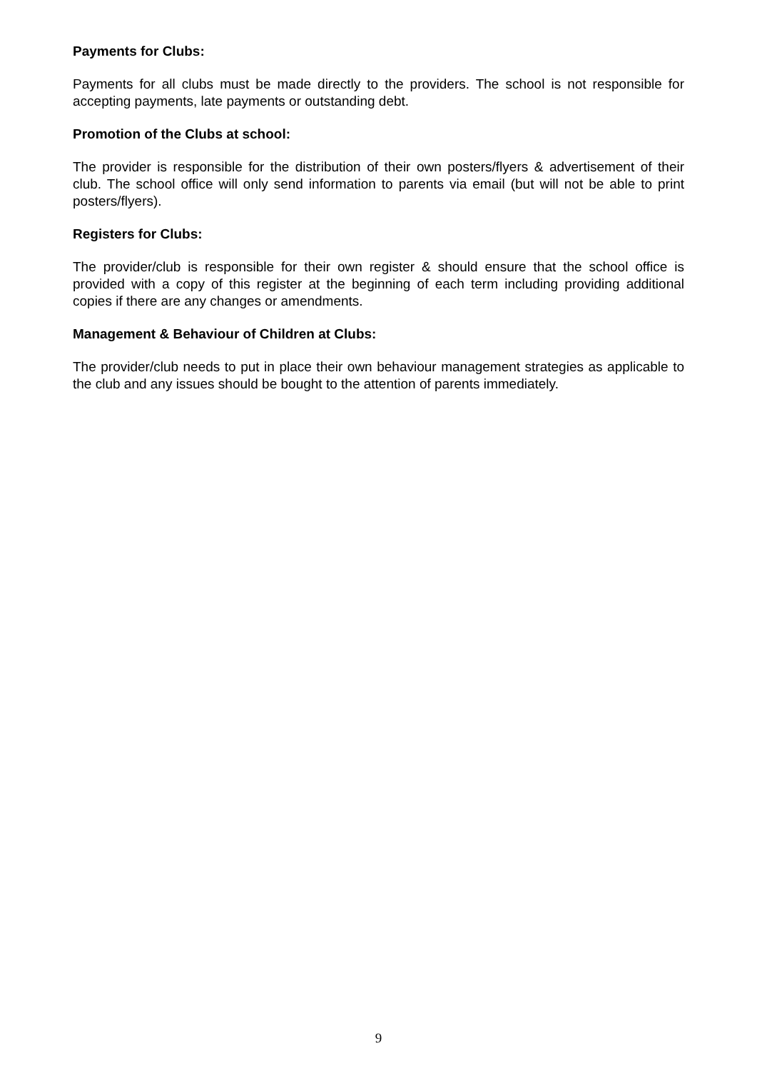Payments for Clubs:
Payments for all clubs must be made directly to the providers. The school is not responsible for accepting payments, late payments or outstanding debt.
Promotion of the Clubs at school:
The provider is responsible for the distribution of their own posters/flyers & advertisement of their club. The school office will only send information to parents via email (but will not be able to print posters/flyers).
Registers for Clubs:
The provider/club is responsible for their own register & should ensure that the school office is provided with a copy of this register at the beginning of each term including providing additional copies if there are any changes or amendments.
Management & Behaviour of Children at Clubs:
The provider/club needs to put in place their own behaviour management strategies as applicable to the club and any issues should be bought to the attention of parents immediately.
9